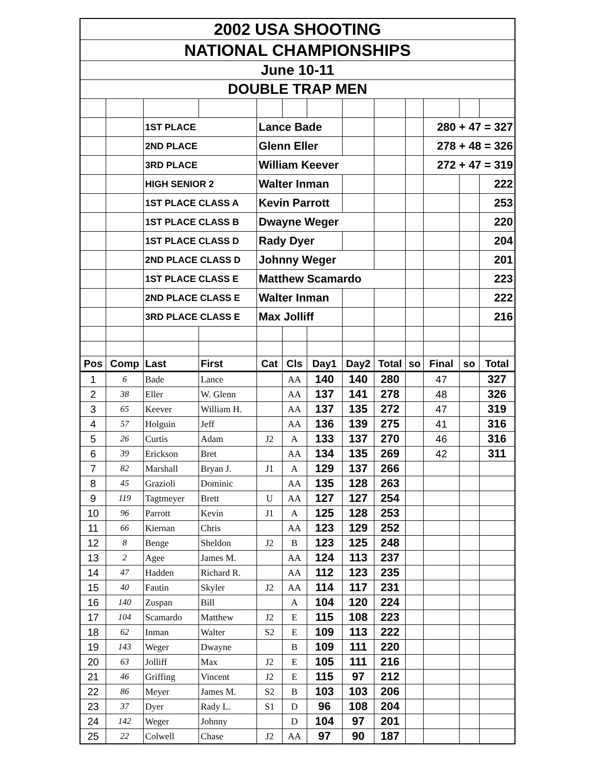| 2002 USA SHOOTING | | | | | | | | | | | | |
| NATIONAL CHAMPIONSHIPS | | | | | | | | | | | | |
| June 10-11 | | | | | | | | | | | | |
| DOUBLE TRAP MEN | | | | | | | | | | | | |
| | | 1ST PLACE | | Lance Bade | | | | | | 280 + 47 = 327 | | |
| | | 2ND PLACE | | Glenn Eller | | | | | | 278 + 48 = 326 | | |
| | | 3RD PLACE | | William Keever | | | | | | 272 + 47 = 319 | | |
| | | HIGH SENIOR 2 | | Walter Inman | | | | | | | | 222 |
| | | 1ST PLACE CLASS A | | Kevin Parrott | | | | | | | | 253 |
| | | 1ST PLACE CLASS B | | Dwayne Weger | | | | | | | | 220 |
| | | 1ST PLACE CLASS D | | Rady Dyer | | | | | | | | 204 |
| | | 2ND PLACE CLASS D | | Johnny Weger | | | | | | | | 201 |
| | | 1ST PLACE CLASS E | | Matthew Scamardo | | | | | | | | 223 |
| | | 2ND PLACE CLASS E | | Walter Inman | | | | | | | | 222 |
| | | 3RD PLACE CLASS E | | Max Jolliff | | | | | | | | 216 |
| Pos | Comp | Last | First | Cat | Cls | Day1 | Day2 | Total | so | Final | so | Total |
| 1 | 6 | Bade | Lance | | AA | 140 | 140 | 280 | | 47 | | 327 |
| 2 | 38 | Eller | W. Glenn | | AA | 137 | 141 | 278 | | 48 | | 326 |
| 3 | 65 | Keever | William H. | | AA | 137 | 135 | 272 | | 47 | | 319 |
| 4 | 57 | Holguin | Jeff | | AA | 136 | 139 | 275 | | 41 | | 316 |
| 5 | 26 | Curtis | Adam | J2 | A | 133 | 137 | 270 | | 46 | | 316 |
| 6 | 39 | Erickson | Bret | | AA | 134 | 135 | 269 | | 42 | | 311 |
| 7 | 82 | Marshall | Bryan J. | J1 | A | 129 | 137 | 266 | | | | |
| 8 | 45 | Grazioli | Dominic | | AA | 135 | 128 | 263 | | | | |
| 9 | 119 | Tagtmeyer | Brett | U | AA | 127 | 127 | 254 | | | | |
| 10 | 96 | Parrott | Kevin | J1 | A | 125 | 128 | 253 | | | | |
| 11 | 66 | Kiernan | Chris | | AA | 123 | 129 | 252 | | | | |
| 12 | 8 | Benge | Sheldon | J2 | B | 123 | 125 | 248 | | | | |
| 13 | 2 | Agee | James M. | | AA | 124 | 113 | 237 | | | | |
| 14 | 47 | Hadden | Richard R. | | AA | 112 | 123 | 235 | | | | |
| 15 | 40 | Fautin | Skyler | J2 | AA | 114 | 117 | 231 | | | | |
| 16 | 140 | Zuspan | Bill | | A | 104 | 120 | 224 | | | | |
| 17 | 104 | Scamardo | Matthew | J2 | E | 115 | 108 | 223 | | | | |
| 18 | 62 | Inman | Walter | S2 | E | 109 | 113 | 222 | | | | |
| 19 | 143 | Weger | Dwayne | | B | 109 | 111 | 220 | | | | |
| 20 | 63 | Jolliff | Max | J2 | E | 105 | 111 | 216 | | | | |
| 21 | 46 | Griffing | Vincent | J2 | E | 115 | 97 | 212 | | | | |
| 22 | 86 | Meyer | James M. | S2 | B | 103 | 103 | 206 | | | | |
| 23 | 37 | Dyer | Rady L. | S1 | D | 96 | 108 | 204 | | | | |
| 24 | 142 | Weger | Johnny | | D | 104 | 97 | 201 | | | | |
| 25 | 22 | Colwell | Chase | J2 | AA | 97 | 90 | 187 | | | | |